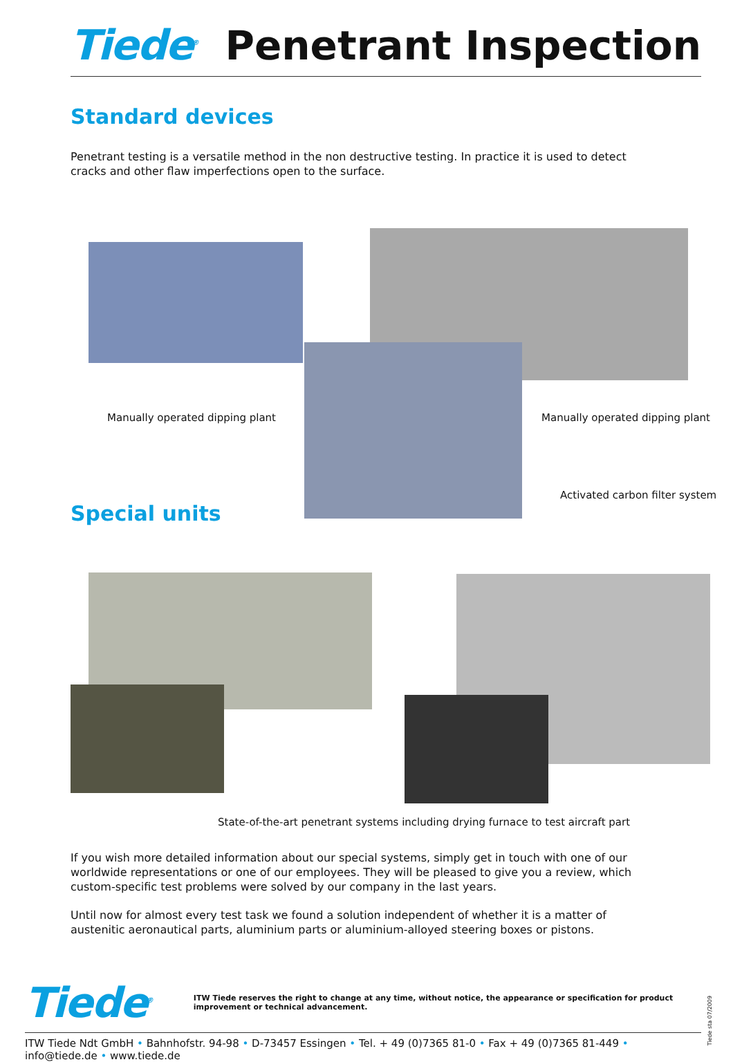Tiede<sup>®</sup>
Penetrant Inspection
Standard devices
Penetrant testing is a versatile method in the non destructive testing. In practice it is used to detect cracks and other flaw imperfections open to the surface.
Manually operated dipping plant
Manually operated dipping plant
Activated carbon filter system
Special units
State-of-the-art penetrant systems including drying furnace to test aircraft part
If you wish more detailed information about our special systems, simply get in touch with one of our worldwide representations or one of our employees. They will be pleased to give you a review, which custom-specific test problems were solved by our company in the last years.
Until now for almost every test task we found a solution independent of whether it is a matter of austenitic aeronautical parts, aluminium parts or aluminium-alloyed steering boxes or pistons.
Tiede<sup>®</sup>
ITW Tiede reserves the right to change at any time, without notice, the appearance or specification for product improvement or technical advancement.
ITW Tiede Ndt GmbH • Bahnhofstr. 94-98 • D-73457 Essingen • Tel. + 49 (0)7365 81-0 • Fax + 49 (0)7365 81-449 • info@tiede.de • www.tiede.de
Tiede sta 07/2009